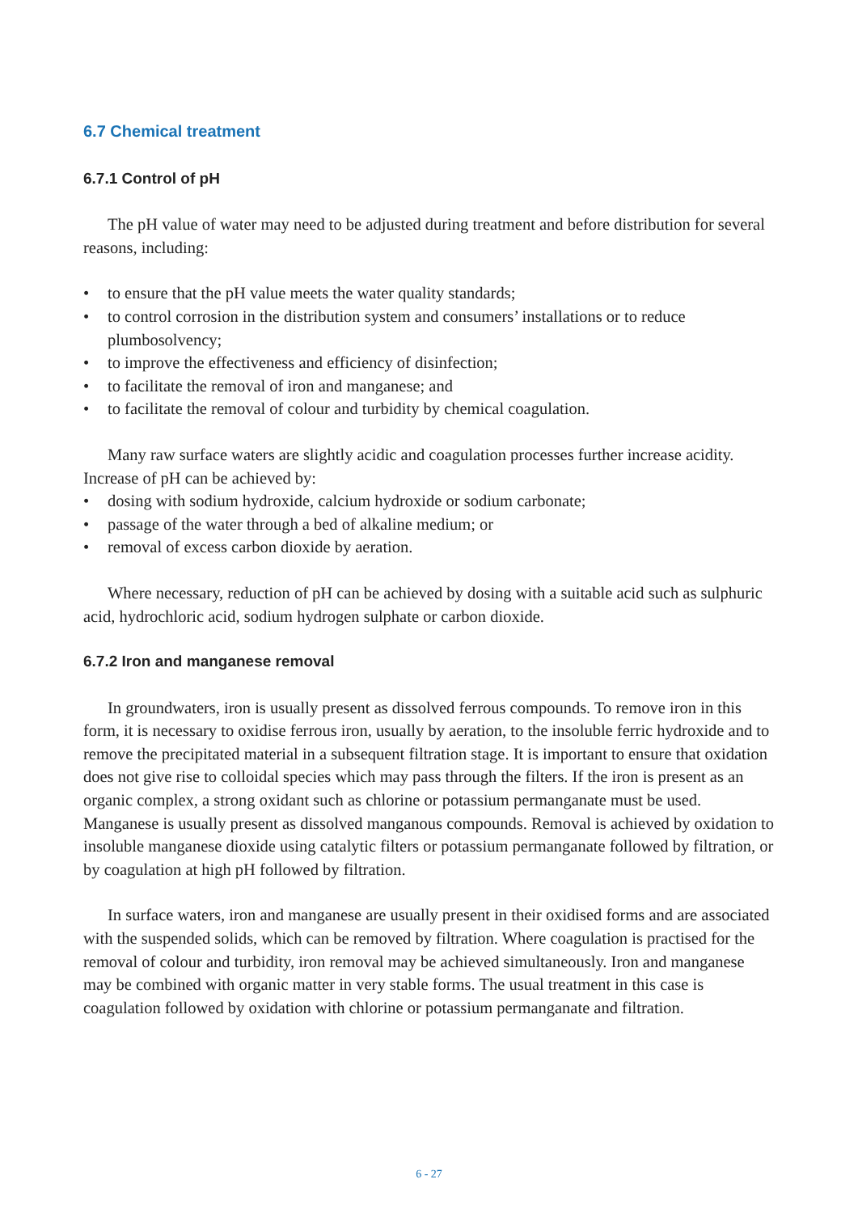6.7 Chemical treatment
6.7.1 Control of pH
The pH value of water may need to be adjusted during treatment and before distribution for several reasons, including:
• to ensure that the pH value meets the water quality standards;
• to control corrosion in the distribution system and consumers’ installations or to reduce plumbosolvency;
• to improve the effectiveness and efficiency of disinfection;
• to facilitate the removal of iron and manganese; and
• to facilitate the removal of colour and turbidity by chemical coagulation.
Many raw surface waters are slightly acidic and coagulation processes further increase acidity. Increase of pH can be achieved by:
• dosing with sodium hydroxide, calcium hydroxide or sodium carbonate;
• passage of the water through a bed of alkaline medium; or
• removal of excess carbon dioxide by aeration.
Where necessary, reduction of pH can be achieved by dosing with a suitable acid such as sulphuric acid, hydrochloric acid, sodium hydrogen sulphate or carbon dioxide.
6.7.2 Iron and manganese removal
In groundwaters, iron is usually present as dissolved ferrous compounds. To remove iron in this form, it is necessary to oxidise ferrous iron, usually by aeration, to the insoluble ferric hydroxide and to remove the precipitated material in a subsequent filtration stage. It is important to ensure that oxidation does not give rise to colloidal species which may pass through the filters. If the iron is present as an organic complex, a strong oxidant such as chlorine or potassium permanganate must be used. Manganese is usually present as dissolved manganous compounds. Removal is achieved by oxidation to insoluble manganese dioxide using catalytic filters or potassium permanganate followed by filtration, or by coagulation at high pH followed by filtration.
In surface waters, iron and manganese are usually present in their oxidised forms and are associated with the suspended solids, which can be removed by filtration. Where coagulation is practised for the removal of colour and turbidity, iron removal may be achieved simultaneously. Iron and manganese may be combined with organic matter in very stable forms. The usual treatment in this case is coagulation followed by oxidation with chlorine or potassium permanganate and filtration.
6 - 27